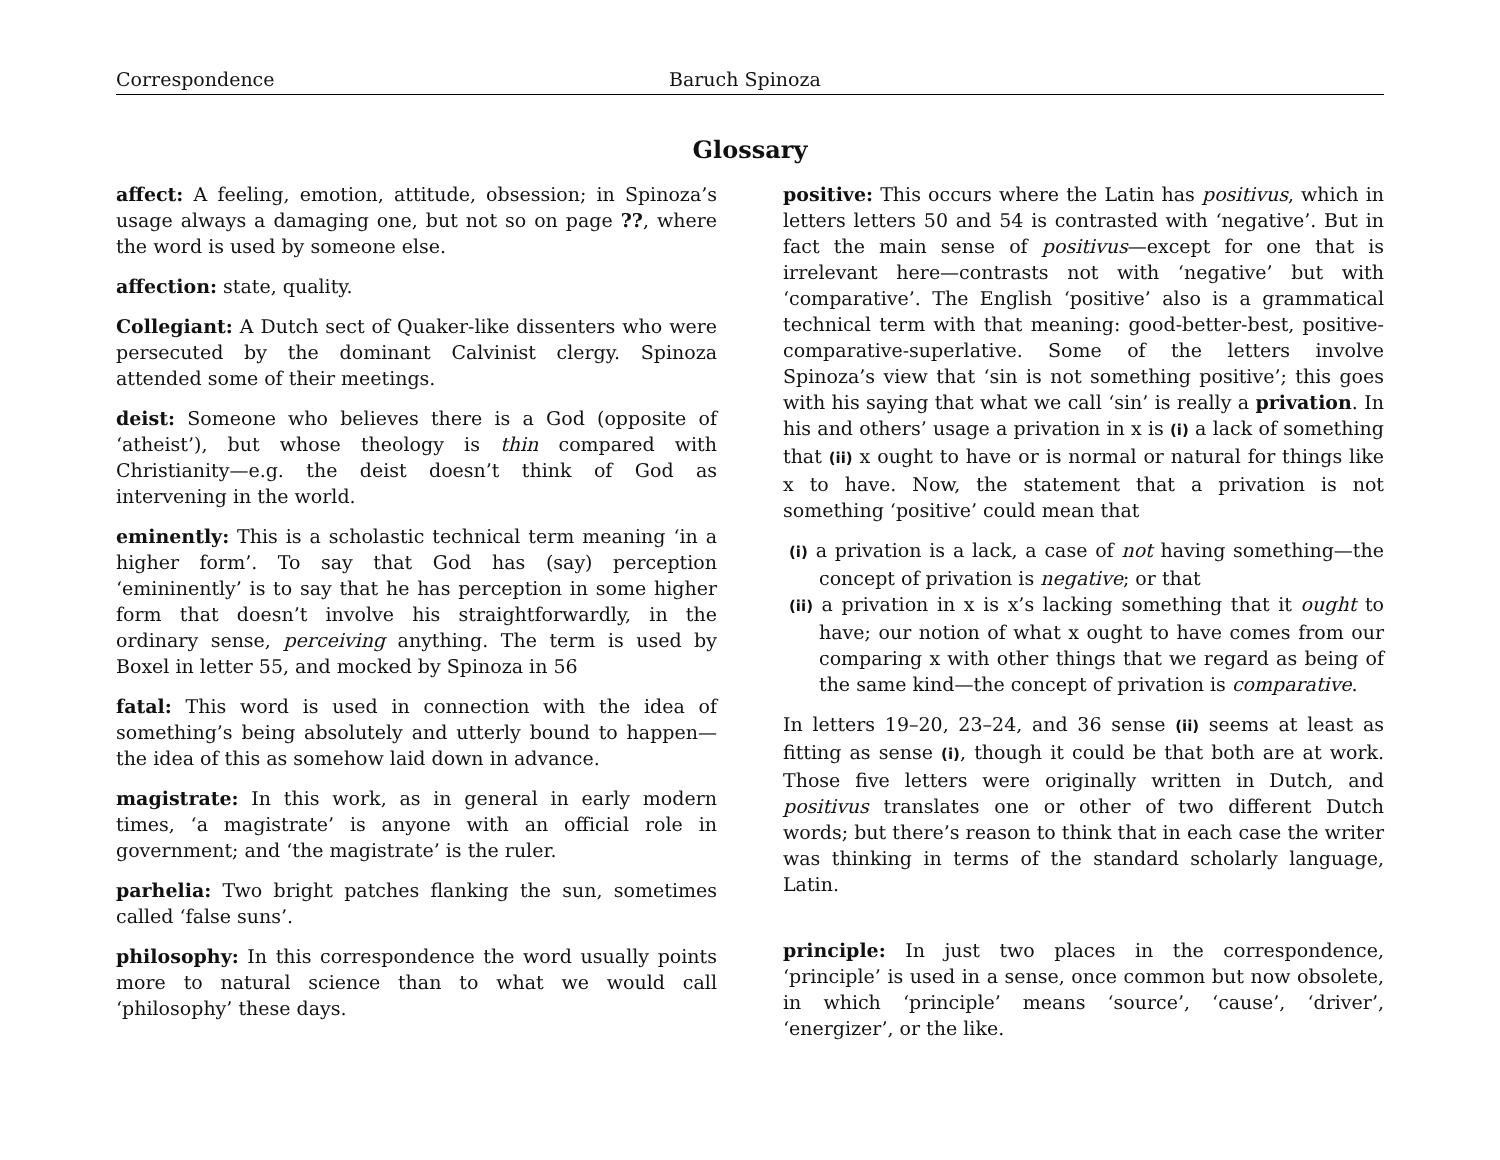Correspondence Baruch Spinoza
Glossary
affect: A feeling, emotion, attitude, obsession; in Spinoza’s usage always a damaging one, but not so on page ??, where the word is used by someone else.
affection: state, quality.
Collegiant: A Dutch sect of Quaker-like dissenters who were persecuted by the dominant Calvinist clergy. Spinoza attended some of their meetings.
deist: Someone who believes there is a God (opposite of ‘atheist’), but whose theology is thin compared with Christianity—e.g. the deist doesn’t think of God as intervening in the world.
eminently: This is a scholastic technical term meaning ‘in a higher form’. To say that God has (say) perception ‘emininently’ is to say that he has perception in some higher form that doesn’t involve his straightforwardly, in the ordinary sense, perceiving anything. The term is used by Boxel in letter 55, and mocked by Spinoza in 56
fatal: This word is used in connection with the idea of something’s being absolutely and utterly bound to happen—the idea of this as somehow laid down in advance.
magistrate: In this work, as in general in early modern times, ‘a magistrate’ is anyone with an official role in government; and ‘the magistrate’ is the ruler.
parhelia: Two bright patches flanking the sun, sometimes called ‘false suns’.
philosophy: In this correspondence the word usually points more to natural science than to what we would call ‘philosophy’ these days.
positive: This occurs where the Latin has positivus, which in letters letters 50 and 54 is contrasted with ‘negative’. But in fact the main sense of positivus—except for one that is irrelevant here—contrasts not with ‘negative’ but with ‘comparative’. The English ‘positive’ also is a grammatical technical term with that meaning: good-better-best, positive-comparative-superlative. Some of the letters involve Spinoza’s view that ‘sin is not something positive’; this goes with his saying that what we call ‘sin’ is really a privation. In his and others’ usage a privation in x is (i) a lack of something that (ii) x ought to have or is normal or natural for things like x to have. Now, the statement that a privation is not something ‘positive’ could mean that
(i) a privation is a lack, a case of not having something—the concept of privation is negative; or that
(ii) a privation in x is x’s lacking something that it ought to have; our notion of what x ought to have comes from our comparing x with other things that we regard as being of the same kind—the concept of privation is comparative.
In letters 19–20, 23–24, and 36 sense (ii) seems at least as fitting as sense (i), though it could be that both are at work. Those five letters were originally written in Dutch, and positivus translates one or other of two different Dutch words; but there’s reason to think that in each case the writer was thinking in terms of the standard scholarly language, Latin.
principle: In just two places in the correspondence, ‘principle’ is used in a sense, once common but now obsolete, in which ‘principle’ means ‘source’, ‘cause’, ‘driver’, ‘energizer’, or the like.